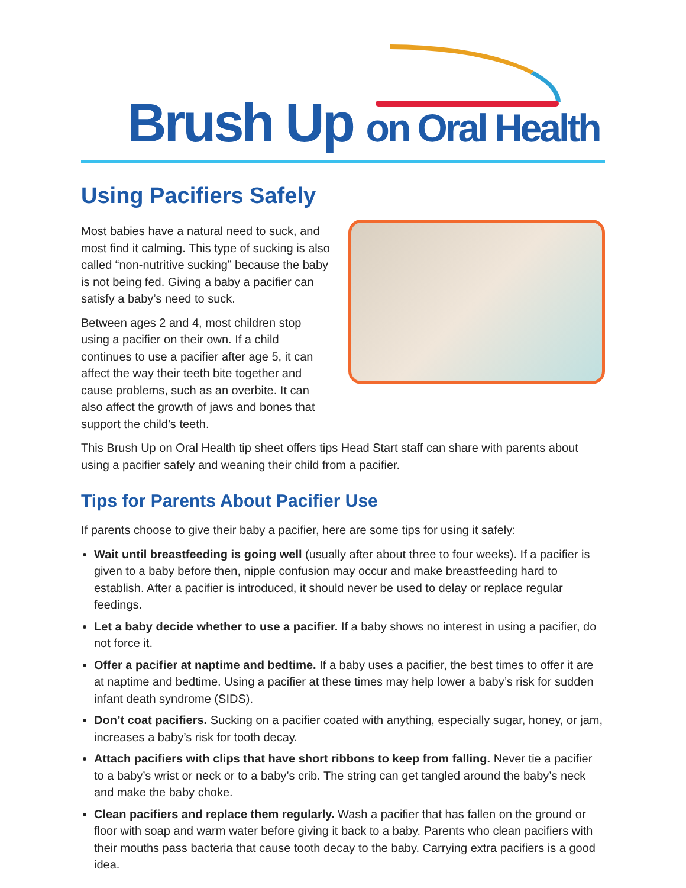Brush Up on Oral Health
Using Pacifiers Safely
Most babies have a natural need to suck, and most find it calming. This type of sucking is also called “non-nutritive sucking” because the baby is not being fed. Giving a baby a pacifier can satisfy a baby’s need to suck.
Between ages 2 and 4, most children stop using a pacifier on their own. If a child continues to use a pacifier after age 5, it can affect the way their teeth bite together and cause problems, such as an overbite. It can also affect the growth of jaws and bones that support the child’s teeth.
This Brush Up on Oral Health tip sheet offers tips Head Start staff can share with parents about using a pacifier safely and weaning their child from a pacifier.
Tips for Parents About Pacifier Use
If parents choose to give their baby a pacifier, here are some tips for using it safely:
Wait until breastfeeding is going well (usually after about three to four weeks). If a pacifier is given to a baby before then, nipple confusion may occur and make breastfeeding hard to establish. After a pacifier is introduced, it should never be used to delay or replace regular feedings.
Let a baby decide whether to use a pacifier. If a baby shows no interest in using a pacifier, do not force it.
Offer a pacifier at naptime and bedtime. If a baby uses a pacifier, the best times to offer it are at naptime and bedtime. Using a pacifier at these times may help lower a baby’s risk for sudden infant death syndrome (SIDS).
Don’t coat pacifiers. Sucking on a pacifier coated with anything, especially sugar, honey, or jam, increases a baby’s risk for tooth decay.
Attach pacifiers with clips that have short ribbons to keep from falling. Never tie a pacifier to a baby’s wrist or neck or to a baby’s crib. The string can get tangled around the baby’s neck and make the baby choke.
Clean pacifiers and replace them regularly. Wash a pacifier that has fallen on the ground or floor with soap and warm water before giving it back to a baby. Parents who clean pacifiers with their mouths pass bacteria that cause tooth decay to the baby. Carrying extra pacifiers is a good idea.